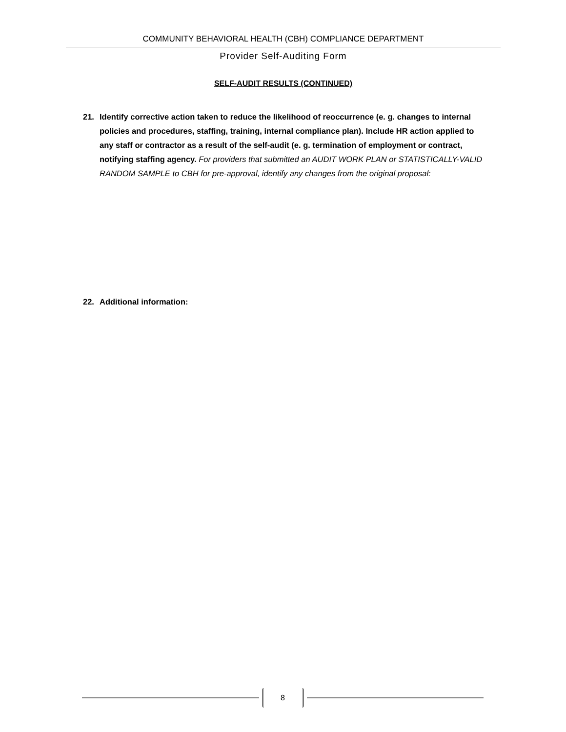COMMUNITY BEHAVIORAL HEALTH (CBH) COMPLIANCE DEPARTMENT
Provider Self-Auditing Form
SELF-AUDIT RESULTS (CONTINUED)
21. Identify corrective action taken to reduce the likelihood of reoccurrence (e. g. changes to internal policies and procedures, staffing, training, internal compliance plan). Include HR action applied to any staff or contractor as a result of the self-audit (e. g. termination of employment or contract, notifying staffing agency. For providers that submitted an AUDIT WORK PLAN or STATISTICALLY-VALID RANDOM SAMPLE to CBH for pre-approval, identify any changes from the original proposal:
22. Additional information:
8